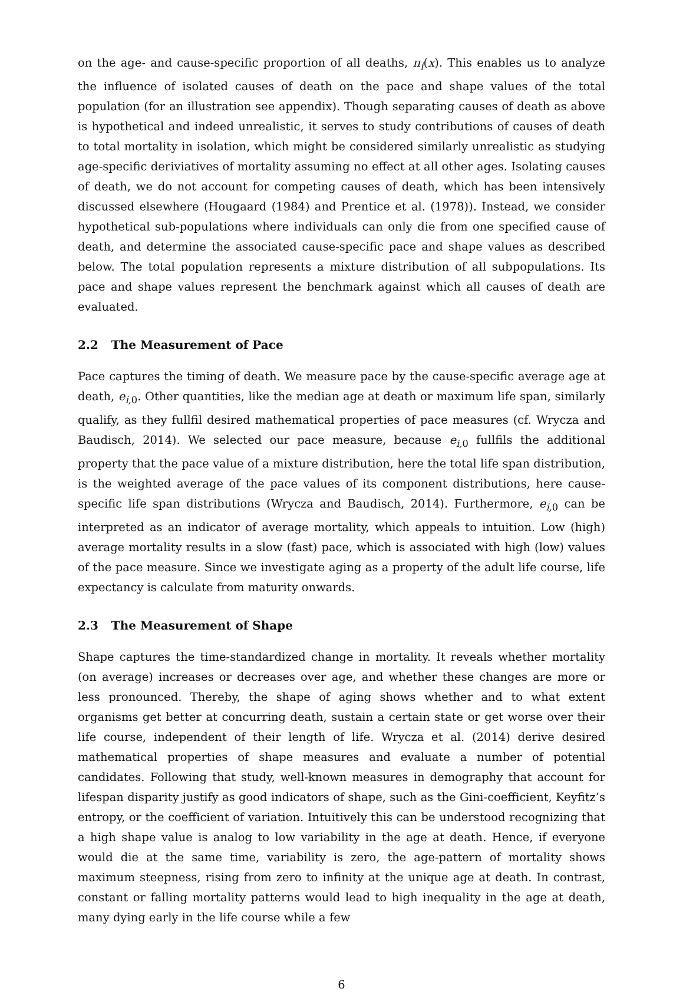on the age- and cause-specific proportion of all deaths, π<sub>i</sub>(x). This enables us to analyze the influence of isolated causes of death on the pace and shape values of the total population (for an illustration see appendix). Though separating causes of death as above is hypothetical and indeed unrealistic, it serves to study contributions of causes of death to total mortality in isolation, which might be considered similarly unrealistic as studying age-specific deriviatives of mortality assuming no effect at all other ages. Isolating causes of death, we do not account for competing causes of death, which has been intensively discussed elsewhere (Hougaard (1984) and Prentice et al. (1978)). Instead, we consider hypothetical sub-populations where individuals can only die from one specified cause of death, and determine the associated cause-specific pace and shape values as described below. The total population represents a mixture distribution of all subpopulations. Its pace and shape values represent the benchmark against which all causes of death are evaluated.
2.2 The Measurement of Pace
Pace captures the timing of death. We measure pace by the cause-specific average age at death, e<sub>i,</sub><sub>0</sub>. Other quantities, like the median age at death or maximum life span, similarly qualify, as they fullfil desired mathematical properties of pace measures (cf. Wrycza and Baudisch, 2014). We selected our pace measure, because e<sub>i,</sub><sub>0</sub> fullfils the additional property that the pace value of a mixture distribution, here the total life span distribution, is the weighted average of the pace values of its component distributions, here cause-specific life span distributions (Wrycza and Baudisch, 2014). Furthermore, e<sub>i,</sub><sub>0</sub> can be interpreted as an indicator of average mortality, which appeals to intuition. Low (high) average mortality results in a slow (fast) pace, which is associated with high (low) values of the pace measure. Since we investigate aging as a property of the adult life course, life expectancy is calculate from maturity onwards.
2.3 The Measurement of Shape
Shape captures the time-standardized change in mortality. It reveals whether mortality (on average) increases or decreases over age, and whether these changes are more or less pronounced. Thereby, the shape of aging shows whether and to what extent organisms get better at concurring death, sustain a certain state or get worse over their life course, independent of their length of life. Wrycza et al. (2014) derive desired mathematical properties of shape measures and evaluate a number of potential candidates. Following that study, well-known measures in demography that account for lifespan disparity justify as good indicators of shape, such as the Gini-coefficient, Keyfitz’s entropy, or the coefficient of variation. Intuitively this can be understood recognizing that a high shape value is analog to low variability in the age at death. Hence, if everyone would die at the same time, variability is zero, the age-pattern of mortality shows maximum steepness, rising from zero to infinity at the unique age at death. In contrast, constant or falling mortality patterns would lead to high inequality in the age at death, many dying early in the life course while a few
6